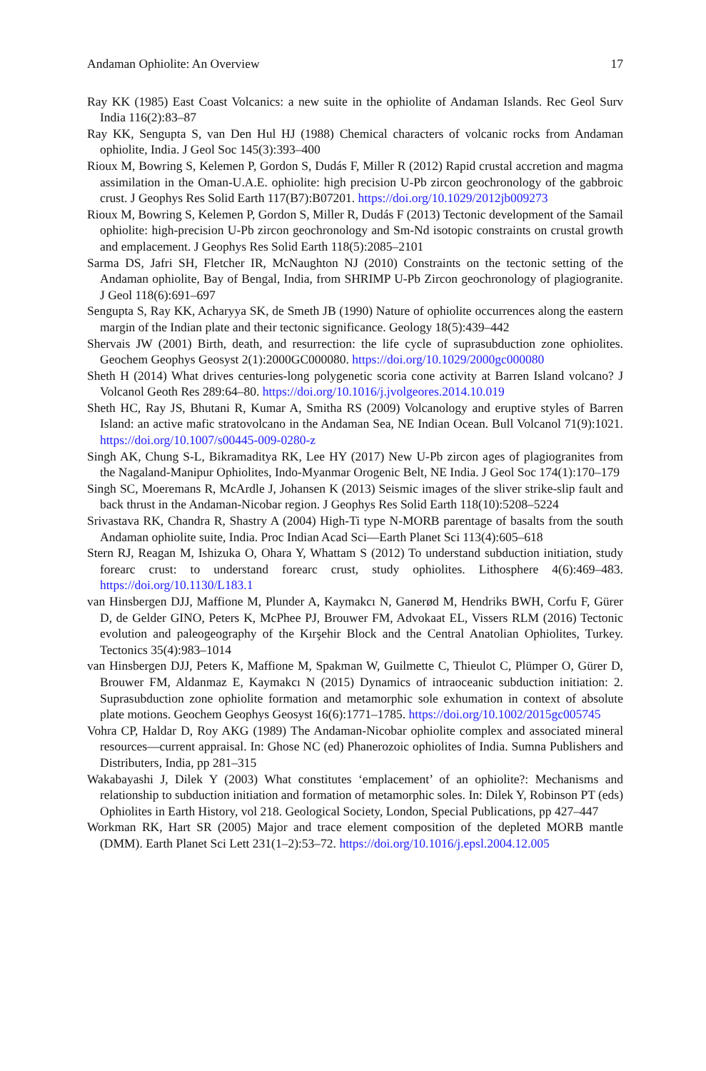Andaman Ophiolite: An Overview 17
Ray KK (1985) East Coast Volcanics: a new suite in the ophiolite of Andaman Islands. Rec Geol Surv India 116(2):83–87
Ray KK, Sengupta S, van Den Hul HJ (1988) Chemical characters of volcanic rocks from Andaman ophiolite, India. J Geol Soc 145(3):393–400
Rioux M, Bowring S, Kelemen P, Gordon S, Dudás F, Miller R (2012) Rapid crustal accretion and magma assimilation in the Oman-U.A.E. ophiolite: high precision U-Pb zircon geochronology of the gabbroic crust. J Geophys Res Solid Earth 117(B7):B07201. https://doi.org/10.1029/2012jb009273
Rioux M, Bowring S, Kelemen P, Gordon S, Miller R, Dudás F (2013) Tectonic development of the Samail ophiolite: high-precision U-Pb zircon geochronology and Sm-Nd isotopic constraints on crustal growth and emplacement. J Geophys Res Solid Earth 118(5):2085–2101
Sarma DS, Jafri SH, Fletcher IR, McNaughton NJ (2010) Constraints on the tectonic setting of the Andaman ophiolite, Bay of Bengal, India, from SHRIMP U-Pb Zircon geochronology of plagiogranite. J Geol 118(6):691–697
Sengupta S, Ray KK, Acharyya SK, de Smeth JB (1990) Nature of ophiolite occurrences along the eastern margin of the Indian plate and their tectonic significance. Geology 18(5):439–442
Shervais JW (2001) Birth, death, and resurrection: the life cycle of suprasubduction zone ophiolites. Geochem Geophys Geosyst 2(1):2000GC000080. https://doi.org/10.1029/2000gc000080
Sheth H (2014) What drives centuries-long polygenetic scoria cone activity at Barren Island volcano? J Volcanol Geoth Res 289:64–80. https://doi.org/10.1016/j.jvolgeores.2014.10.019
Sheth HC, Ray JS, Bhutani R, Kumar A, Smitha RS (2009) Volcanology and eruptive styles of Barren Island: an active mafic stratovolcano in the Andaman Sea, NE Indian Ocean. Bull Volcanol 71(9):1021. https://doi.org/10.1007/s00445-009-0280-z
Singh AK, Chung S-L, Bikramaditya RK, Lee HY (2017) New U-Pb zircon ages of plagiogranites from the Nagaland-Manipur Ophiolites, Indo-Myanmar Orogenic Belt, NE India. J Geol Soc 174(1):170–179
Singh SC, Moeremans R, McArdle J, Johansen K (2013) Seismic images of the sliver strike-slip fault and back thrust in the Andaman-Nicobar region. J Geophys Res Solid Earth 118(10):5208–5224
Srivastava RK, Chandra R, Shastry A (2004) High-Ti type N-MORB parentage of basalts from the south Andaman ophiolite suite, India. Proc Indian Acad Sci—Earth Planet Sci 113(4):605–618
Stern RJ, Reagan M, Ishizuka O, Ohara Y, Whattam S (2012) To understand subduction initiation, study forearc crust: to understand forearc crust, study ophiolites. Lithosphere 4(6):469–483. https://doi.org/10.1130/L183.1
van Hinsbergen DJJ, Maffione M, Plunder A, Kaymakcı N, Ganerød M, Hendriks BWH, Corfu F, Gürer D, de Gelder GINO, Peters K, McPhee PJ, Brouwer FM, Advokaat EL, Vissers RLM (2016) Tectonic evolution and paleogeography of the Kırşehir Block and the Central Anatolian Ophiolites, Turkey. Tectonics 35(4):983–1014
van Hinsbergen DJJ, Peters K, Maffione M, Spakman W, Guilmette C, Thieulot C, Plümper O, Gürer D, Brouwer FM, Aldanmaz E, Kaymakcı N (2015) Dynamics of intraoceanic subduction initiation: 2. Suprasubduction zone ophiolite formation and metamorphic sole exhumation in context of absolute plate motions. Geochem Geophys Geosyst 16(6):1771–1785. https://doi.org/10.1002/2015gc005745
Vohra CP, Haldar D, Roy AKG (1989) The Andaman-Nicobar ophiolite complex and associated mineral resources—current appraisal. In: Ghose NC (ed) Phanerozoic ophiolites of India. Sumna Publishers and Distributers, India, pp 281–315
Wakabayashi J, Dilek Y (2003) What constitutes ‘emplacement’ of an ophiolite?: Mechanisms and relationship to subduction initiation and formation of metamorphic soles. In: Dilek Y, Robinson PT (eds) Ophiolites in Earth History, vol 218. Geological Society, London, Special Publications, pp 427–447
Workman RK, Hart SR (2005) Major and trace element composition of the depleted MORB mantle (DMM). Earth Planet Sci Lett 231(1–2):53–72. https://doi.org/10.1016/j.epsl.2004.12.005